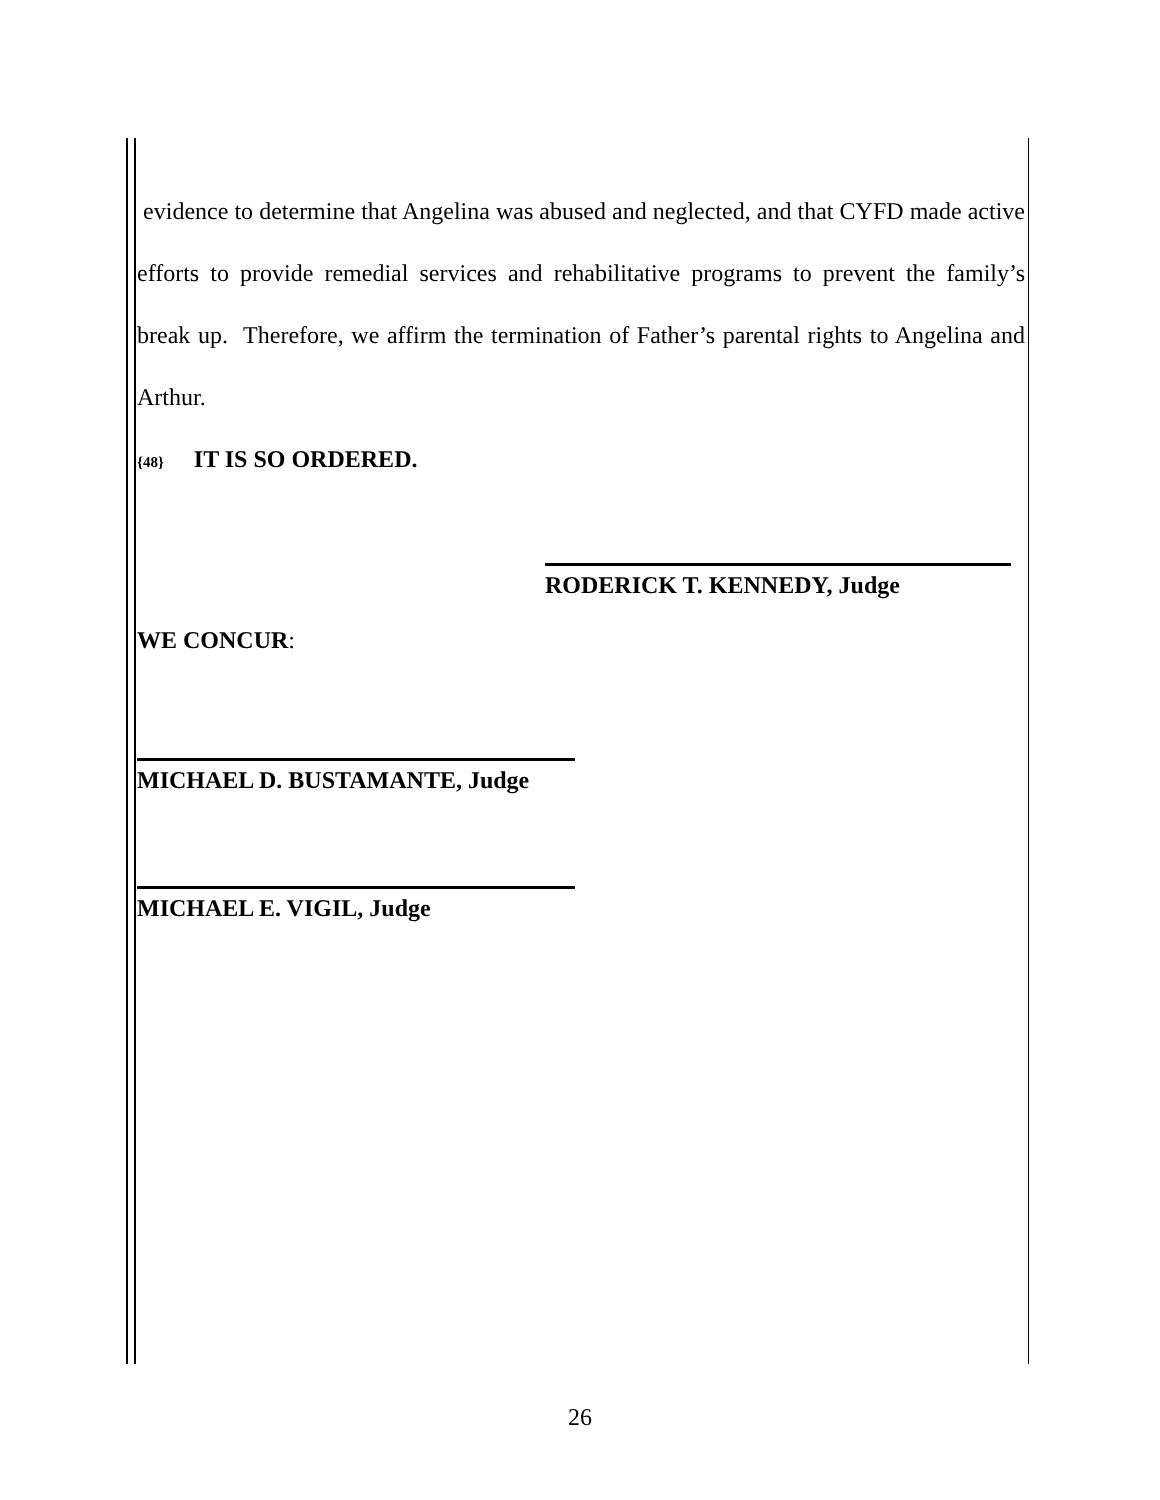evidence to determine that Angelina was abused and neglected, and that CYFD made active efforts to provide remedial services and rehabilitative programs to prevent the family’s break up. Therefore, we affirm the termination of Father’s parental rights to Angelina and Arthur.
{48} IT IS SO ORDERED.
RODERICK T. KENNEDY, Judge
WE CONCUR:
MICHAEL D. BUSTAMANTE, Judge
MICHAEL E. VIGIL, Judge
26